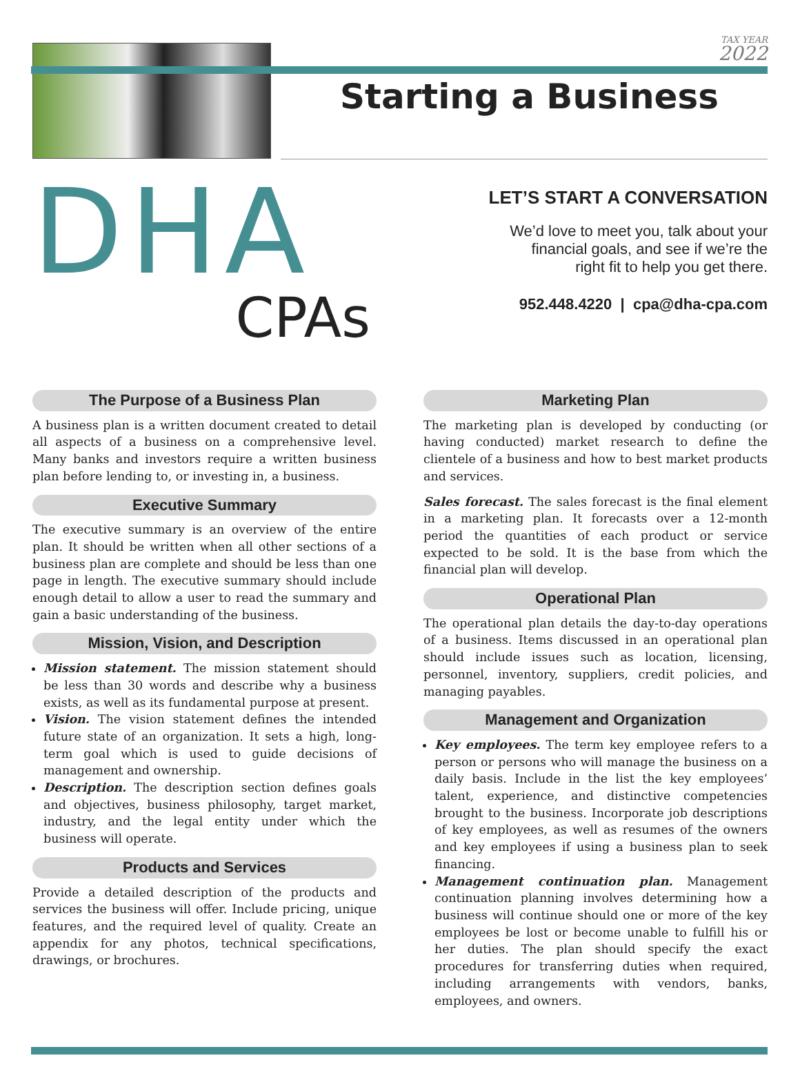TAX YEAR
2022
Starting a Business
DHA
CPAs
LET’S START A CONVERSATION
We’d love to meet you, talk about your
financial goals, and see if we’re the
right fit to help you get there.
952.448.4220 | cpa@dha-cpa.com
The Purpose of a Business Plan
A business plan is a written document created to detail all aspects of a business on a comprehensive level. Many banks and investors require a written business plan before lending to, or investing in, a business.
Executive Summary
The executive summary is an overview of the entire plan. It should be written when all other sections of a business plan are complete and should be less than one page in length. The executive summary should include enough detail to allow a user to read the summary and gain a basic understanding of the business.
Mission, Vision, and Description
Mission statement. The mission statement should be less than 30 words and describe why a business exists, as well as its fundamental purpose at present.
Vision. The vision statement defines the intended future state of an organization. It sets a high, long-term goal which is used to guide decisions of management and ownership.
Description. The description section defines goals and objectives, business philosophy, target market, industry, and the legal entity under which the business will operate.
Products and Services
Provide a detailed description of the products and services the business will offer. Include pricing, unique features, and the required level of quality. Create an appendix for any photos, technical specifications, drawings, or brochures.
Marketing Plan
The marketing plan is developed by conducting (or having conducted) market research to define the clientele of a business and how to best market products and services.
Sales forecast. The sales forecast is the final element in a marketing plan. It forecasts over a 12-month period the quantities of each product or service expected to be sold. It is the base from which the financial plan will develop.
Operational Plan
The operational plan details the day-to-day operations of a business. Items discussed in an operational plan should include issues such as location, licensing, personnel, inventory, suppliers, credit policies, and managing payables.
Management and Organization
Key employees. The term key employee refers to a person or persons who will manage the business on a daily basis. Include in the list the key employees’ talent, experience, and distinctive competencies brought to the business. Incorporate job descriptions of key employees, as well as resumes of the owners and key employees if using a business plan to seek financing.
Management continuation plan. Management continuation planning involves determining how a business will continue should one or more of the key employees be lost or become unable to fulfill his or her duties. The plan should specify the exact procedures for transferring duties when required, including arrangements with vendors, banks, employees, and owners.